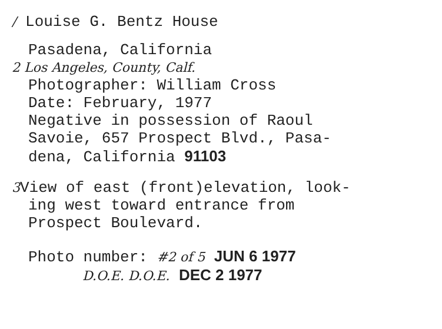/ Louise G. Bentz House
Pasadena, California
2 Los Angeles, County, Calf.
Photographer: William Cross
Date: February, 1977
Negative in possession of Raoul
Savoie, 657 Prospect Blvd., Pasa-
dena, California 91103
3 View of east (front)elevation, look-
ing west toward entrance from
Prospect Boulevard.
Photo number: #2 of 5 JUN 6 1977
D.O.E. D.O.E. DEC 2 1977